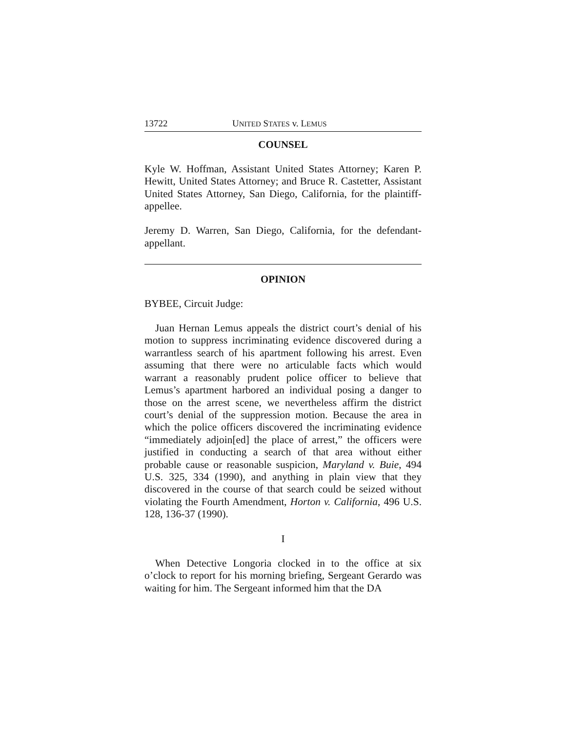13722 UNITED STATES v. LEMUS
COUNSEL
Kyle W. Hoffman, Assistant United States Attorney; Karen P. Hewitt, United States Attorney; and Bruce R. Castetter, Assistant United States Attorney, San Diego, California, for the plaintiff-appellee.
Jeremy D. Warren, San Diego, California, for the defendant-appellant.
OPINION
BYBEE, Circuit Judge:
Juan Hernan Lemus appeals the district court’s denial of his motion to suppress incriminating evidence discovered during a warrantless search of his apartment following his arrest. Even assuming that there were no articulable facts which would warrant a reasonably prudent police officer to believe that Lemus’s apartment harbored an individual posing a danger to those on the arrest scene, we nevertheless affirm the district court’s denial of the suppression motion. Because the area in which the police officers discovered the incriminating evidence “immediately adjoin[ed] the place of arrest,” the officers were justified in conducting a search of that area without either probable cause or reasonable suspicion, Maryland v. Buie, 494 U.S. 325, 334 (1990), and anything in plain view that they discovered in the course of that search could be seized without violating the Fourth Amendment, Horton v. California, 496 U.S. 128, 136-37 (1990).
I
When Detective Longoria clocked in to the office at six o’clock to report for his morning briefing, Sergeant Gerardo was waiting for him. The Sergeant informed him that the DA